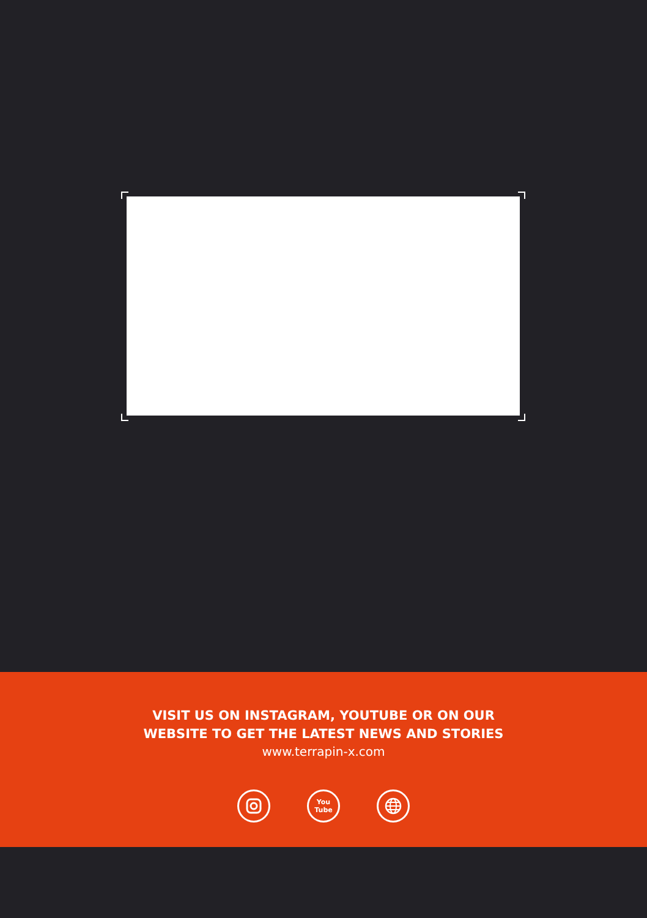VISIT US ON INSTAGRAM, YOUTUBE OR ON OUR
WEBSITE TO GET THE LATEST NEWS AND STORIES
www.terrapin-x.com
You
Tube